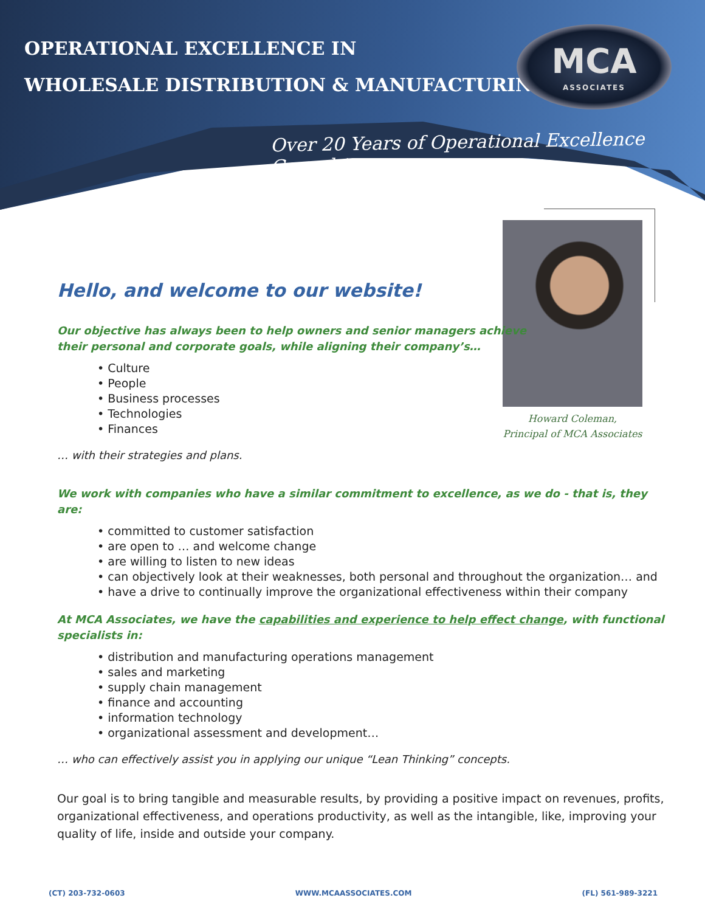OPERATIONAL EXCELLENCE IN
WHOLESALE DISTRIBUTION & MANUFACTURING
MCA
ASSOCIATES
Over 20 Years of Operational Excellence Consulting
Howard Coleman,
Principal of MCA Associates
Hello, and welcome to our website!
Our objective has always been to help owners and senior managers achieve
their personal and corporate goals, while aligning their company’s…
• Culture
• People
• Business processes
• Technologies
• Finances
… with their strategies and plans.
We work with companies who have a similar commitment to excellence, as we do - that is, they are:
• committed to customer satisfaction
• are open to … and welcome change
• are willing to listen to new ideas
• can objectively look at their weaknesses, both personal and throughout the organization… and
• have a drive to continually improve the organizational effectiveness within their company
At MCA Associates, we have the capabilities and experience to help effect change, with functional specialists in:
• distribution and manufacturing operations management
• sales and marketing
• supply chain management
• finance and accounting
• information technology
• organizational assessment and development…
… who can effectively assist you in applying our unique “Lean Thinking” concepts.
Our goal is to bring tangible and measurable results, by providing a positive impact on revenues, profits, organizational effectiveness, and operations productivity, as well as the intangible, like, improving your quality of life, inside and outside your company.
(CT) 203-732-0603 WWW.MCAASSOCIATES.COM (FL) 561-989-3221